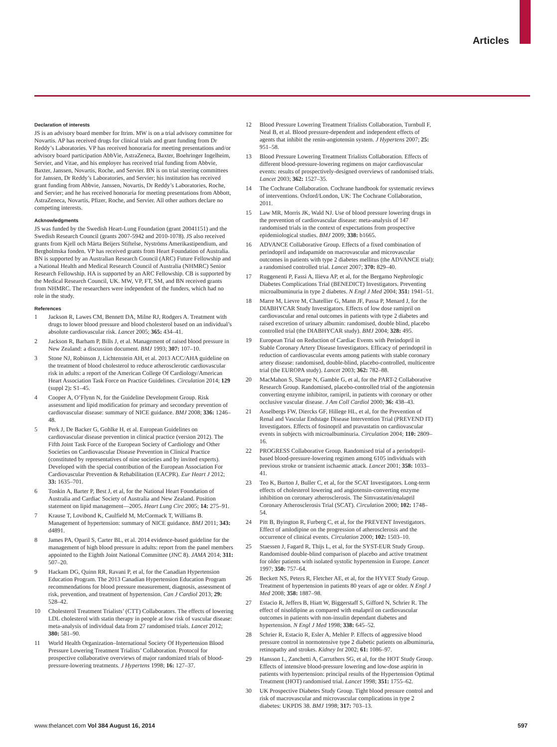Articles
Declaration of interests
JS is an advisory board member for Itrim. MW is on a trial advisory committee for Novartis. AP has received drugs for clinical trials and grant funding from Dr Reddy’s Laboratories. VP has received honoraria for meeting presentations and/or advisory board participation AbbVie, AstraZeneca, Baxter, Boehringer Ingelheim, Servier, and Vitae, and his employer has received trial funding from Abbvie, Baxter, Janssen, Novartis, Roche, and Servier. BN is on trial steering committees for Janssen, Dr Reddy’s Laboratories, and Servier; his institution has received grant funding from Abbvie, Janssen, Novartis, Dr Reddy’s Laboratories, Roche, and Servier; and he has received honoraria for meeting presentations from Abbott, AstraZeneca, Novartis, Pfizer, Roche, and Servier. All other authors declare no competing interests.
Acknowledgments
JS was funded by the Swedish Heart-Lung Foundation (grant 20041151) and the Swedish Research Council (grants 2007-5942 and 2010-1078). JS also received grants from Kjell och Märta Beijers Stiftelse, Nyströms Amerikastipendium, and Bergholmska fonden. VP has received grants from Heart Foundation of Australia. BN is supported by an Australian Research Council (ARC) Future Fellowship and a National Health and Medical Research Council of Australia (NHMRC) Senior Research Fellowship. HA is supported by an ARC Fellowship. CB is supported by the Medical Research Council, UK. MW, VP, FT, SM, and BN received grants from NHMRC. The researchers were independent of the funders, which had no role in the study.
References
1 Jackson R, Lawes CM, Bennett DA, Milne RJ, Rodgers A. Treatment with drugs to lower blood pressure and blood cholesterol based on an individual’s absolute cardiovascular risk. Lancet 2005; 365: 434–41.
2 Jackson R, Barham P, Bills J, et al. Management of raised blood pressure in New Zealand: a discussion document. BMJ 1993; 307: 107–10.
3 Stone NJ, Robinson J, Lichtenstein AH, et al. 2013 ACC/AHA guideline on the treatment of blood cholesterol to reduce atherosclerotic cardiovascular risk in adults: a report of the American College Of Cardiology/American Heart Association Task Force on Practice Guidelines. Circulation 2014; 129 (suppl 2): S1–45.
4 Cooper A, O’Flynn N, for the Guideline Development Group. Risk assessment and lipid modification for primary and secondary prevention of cardiovascular disease: summary of NICE guidance. BMJ 2008; 336: 1246–48.
5 Perk J, De Backer G, Gohlke H, et al. European Guidelines on cardiovascular disease prevention in clinical practice (version 2012). The Fifth Joint Task Force of the European Society of Cardiology and Other Societies on Cardiovascular Disease Prevention in Clinical Practice (constituted by representatives of nine societies and by invited experts). Developed with the special contribution of the European Association For Cardiovascular Prevention & Rehabilitation (EACPR). Eur Heart J 2012; 33: 1635–701.
6 Tonkin A, Barter P, Best J, et al, for the National Heart Foundation of Australia and Cardiac Society of Australia and New Zealand. Position statement on lipid management—2005. Heart Lung Circ 2005; 14: 275–91.
7 Krause T, Lovibond K, Caulfield M, McCormack T, Williams B. Management of hypertension: summary of NICE guidance. BMJ 2011; 343: d4891.
8 James PA, Oparil S, Carter BL, et al. 2014 evidence-based guideline for the management of high blood pressure in adults: report from the panel members appointed to the Eighth Joint National Committee (JNC 8). JAMA 2014; 311: 507–20.
9 Hackam DG, Quinn RR, Ravani P, et al, for the Canadian Hypertension Education Program. The 2013 Canadian Hypertension Education Program recommendations for blood pressure measurement, diagnosis, assessment of risk, prevention, and treatment of hypertension. Can J Cardiol 2013; 29: 528–42.
10 Cholesterol Treatment Trialists’ (CTT) Collaborators. The effects of lowering LDL cholesterol with statin therapy in people at low risk of vascular disease: meta-analysis of individual data from 27 randomised trials. Lancet 2012; 380: 581–90.
11 World Health Organization–International Society Of Hypertension Blood Pressure Lowering Treatment Trialists’ Collaboration. Protocol for prospective collaborative overviews of major randomized trials of blood-pressure-lowering treatments. J Hypertens 1998; 16: 127–37.
12 Blood Pressure Lowering Treatment Trialists Collaboration, Turnbull F, Neal B, et al. Blood pressure-dependent and independent effects of agents that inhibit the renin-angiotensin system. J Hypertens 2007; 25: 951–58.
13 Blood Pressure Lowering Treatment Trialists Collaboration. Effects of different blood-pressure-lowering regimens on major cardiovascular events: results of prospectively-designed overviews of randomised trials. Lancet 2003; 362: 1527–35.
14 The Cochrane Collaboration. Cochrane handbook for systematic reviews of interventions. Oxford/London, UK: The Cochrane Collaboration, 2011.
15 Law MR, Morris JK, Wald NJ. Use of blood pressure lowering drugs in the prevention of cardiovascular disease: meta-analysis of 147 randomised trials in the context of expectations from prospective epidemiological studies. BMJ 2009; 338: b1665.
16 ADVANCE Collaborative Group. Effects of a fixed combination of perindopril and indapamide on macrovascular and microvascular outcomes in patients with type 2 diabetes mellitus (the ADVANCE trial): a randomised controlled trial. Lancet 2007; 370: 829–40.
17 Ruggenenti P, Fassi A, Ilieva AP, et al, for the Bergamo Nephrologic Diabetes Complications Trial (BENEDICT) Investigators. Preventing microalbuminuria in type 2 diabetes. N Engl J Med 2004; 351: 1941–51.
18 Marre M, Lievre M, Chatellier G, Mann JF, Passa P, Menard J, for the DIABHYCAR Study Investigators. Effects of low dose ramipril on cardiovascular and renal outcomes in patients with type 2 diabetes and raised excretion of urinary albumin: randomised, double blind, placebo controlled trial (the DIABHYCAR study). BMJ 2004; 328: 495.
19 European Trial on Reduction of Cardiac Events with Perindopril in Stable Coronary Artery Disease Investigators. Efficacy of perindopril in reduction of cardiovascular events among patients with stable coronary artery disease: randomised, double-blind, placebo-controlled, multicentre trial (the EUROPA study). Lancet 2003; 362: 782–88.
20 MacMahon S, Sharpe N, Gamble G, et al, for the PART-2 Collaborative Research Group. Randomised, placebo-controlled trial of the angiotensin converting enzyme inhibitor, ramipril, in patients with coronary or other occlusive vascular disease. J Am Coll Cardiol 2000; 36: 438–43.
21 Asselbergs FW, Diercks GF, Hillege HL, et al, for the Prevention of Renal and Vascular Endstage Disease Intervention Trial (PREVEND IT) Investigators. Effects of fosinopril and pravastatin on cardiovascular events in subjects with microalbuminuria. Circulation 2004; 110: 2809–16.
22 PROGRESS Collaborative Group. Randomised trial of a perindopril-based blood-pressure-lowering regimen among 6105 individuals with previous stroke or transient ischaemic attack. Lancet 2001; 358: 1033–41.
23 Teo K, Burton J, Buller C, et al, for the SCAT Investigators. Long-term effects of cholesterol lowering and angiotensin-converting enzyme inhibition on coronary atherosclerosis. The Simvastatin/enalapril Coronary Atherosclerosis Trial (SCAT). Circulation 2000; 102: 1748–54.
24 Pitt B, Byington R, Furberg C, et al, for the PREVENT Investigators. Effect of amlodipine on the progression of atherosclerosis and the occurrence of clinical events. Circulation 2000; 102: 1503–10.
25 Staessen J, Fagard R, Thijs L, et al, for the SYST-EUR Study Group. Randomised double-blind comparison of placebo and active treatment for older patients with isolated systolic hypertension in Europe. Lancet 1997; 350: 757–64.
26 Beckett NS, Peters R, Fletcher AE, et al, for the HYVET Study Group. Treatment of hypertension in patients 80 years of age or older. N Engl J Med 2008; 358: 1887–98.
27 Estacio R, Jeffers B, Hiatt W, Biggerstaff S, Gifford N, Schrier R. The effect of nisoldipine as compared with enalapril on cardiovascular outcomes in patients with non-insulin dependant diabetes and hypertension. N Engl J Med 1998; 338: 645–52.
28 Schrier R, Estacio R, Esler A, Mehler P. Effects of aggressive blood pressure control in normotensive type 2 diabetic patients on albuminuria, retinopathy and strokes. Kidney Int 2002; 61: 1086–97.
29 Hansson L, Zanchetti A, Carruthers SG, et al, for the HOT Study Group. Effects of intensive blood-pressure lowering and low-dose aspirin in patients with hypertension: principal results of the Hypertension Optimal Treatment (HOT) randomised trial. Lancet 1998; 351: 1755–62.
30 UK Prospective Diabetes Study Group. Tight blood pressure control and risk of macrovascular and microvascular complications in type 2 diabetes: UKPDS 38. BMJ 1998; 317: 703–13.
www.thelancet.com Vol 384 August 16, 2014 597